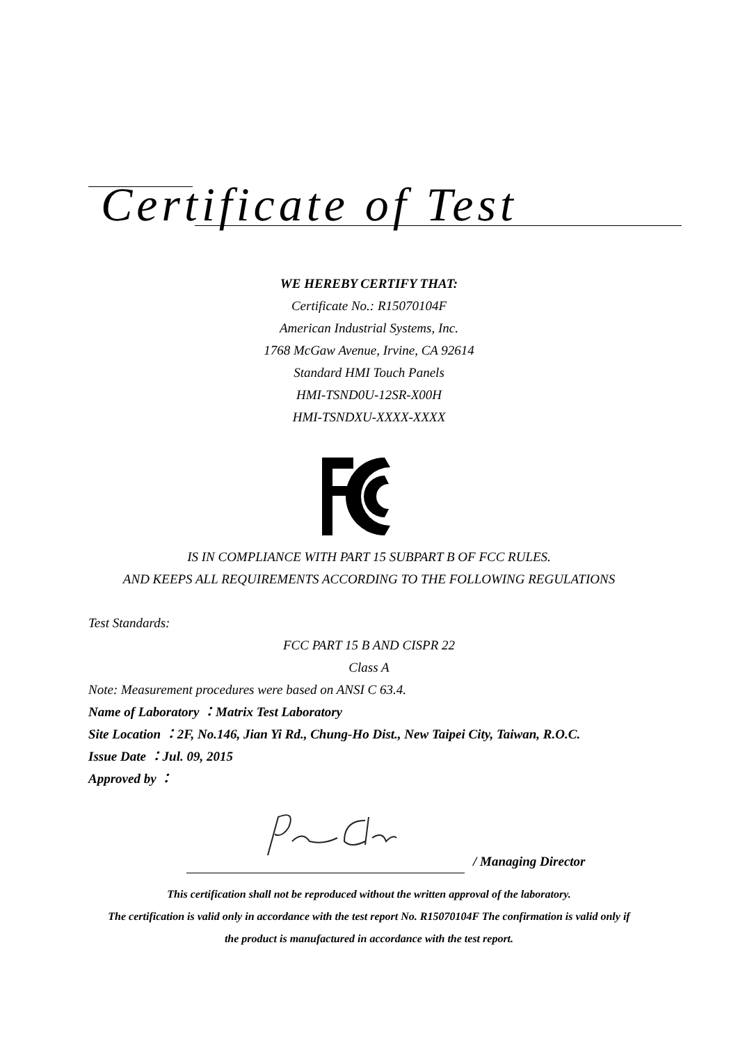Certificate of Test
WE HEREBY CERTIFY THAT:
Certificate No.: R15070104F
American Industrial Systems, Inc.
1768 McGaw Avenue, Irvine, CA 92614
Standard HMI Touch Panels
HMI-TSND0U-12SR-X00H
HMI-TSNDXU-XXXX-XXXX
IS IN COMPLIANCE WITH PART 15 SUBPART B OF FCC RULES.
AND KEEPS ALL REQUIREMENTS ACCORDING TO THE FOLLOWING REGULATIONS
Test Standards:
FCC PART 15 B AND CISPR 22
Class A
Note: Measurement procedures were based on ANSI C 63.4.
Name of Laboratory ：Matrix Test Laboratory
Site Location ：2F, No.146, Jian Yi Rd., Chung-Ho Dist., New Taipei City, Taiwan, R.O.C.
Issue Date ：Jul. 09, 2015
Approved by ：
/ Managing Director
This certification shall not be reproduced without the written approval of the laboratory.
The certification is valid only in accordance with the test report No. R15070104F The confirmation is valid only if
the product is manufactured in accordance with the test report.